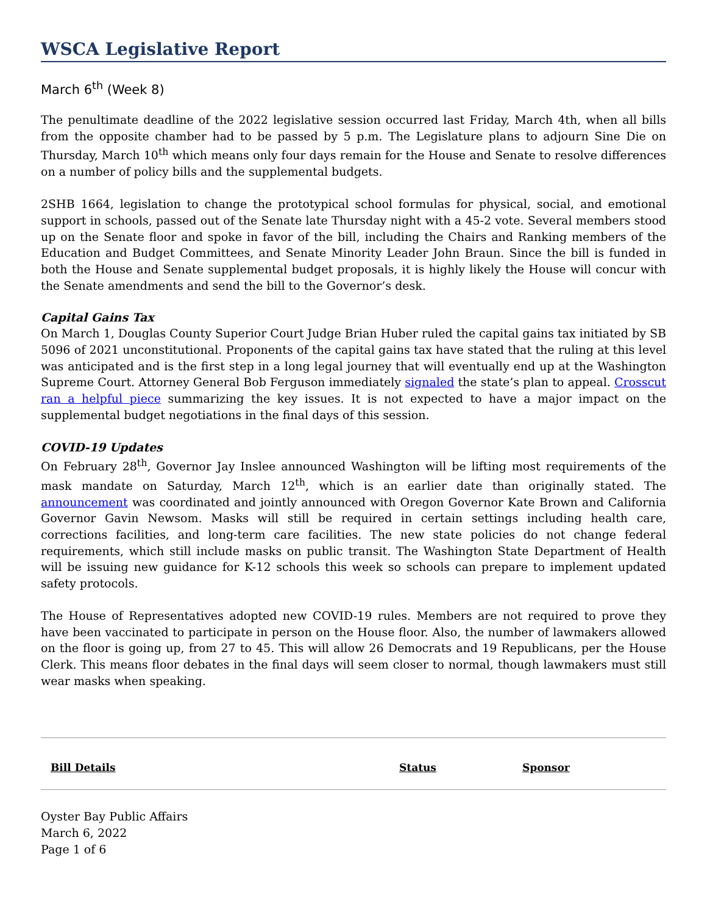WSCA Legislative Report
March 6<sup>th</sup> (Week 8)
The penultimate deadline of the 2022 legislative session occurred last Friday, March 4th, when all bills from the opposite chamber had to be passed by 5 p.m. The Legislature plans to adjourn Sine Die on Thursday, March 10<sup>th</sup> which means only four days remain for the House and Senate to resolve differences on a number of policy bills and the supplemental budgets.
2SHB 1664, legislation to change the prototypical school formulas for physical, social, and emotional support in schools, passed out of the Senate late Thursday night with a 45-2 vote. Several members stood up on the Senate floor and spoke in favor of the bill, including the Chairs and Ranking members of the Education and Budget Committees, and Senate Minority Leader John Braun. Since the bill is funded in both the House and Senate supplemental budget proposals, it is highly likely the House will concur with the Senate amendments and send the bill to the Governor’s desk.
Capital Gains Tax
On March 1, Douglas County Superior Court Judge Brian Huber ruled the capital gains tax initiated by SB 5096 of 2021 unconstitutional. Proponents of the capital gains tax have stated that the ruling at this level was anticipated and is the first step in a long legal journey that will eventually end up at the Washington Supreme Court. Attorney General Bob Ferguson immediately signaled the state’s plan to appeal. Crosscut ran a helpful piece summarizing the key issues. It is not expected to have a major impact on the supplemental budget negotiations in the final days of this session.
COVID-19 Updates
On February 28<sup>th</sup>, Governor Jay Inslee announced Washington will be lifting most requirements of the mask mandate on Saturday, March 12<sup>th</sup>, which is an earlier date than originally stated. The announcement was coordinated and jointly announced with Oregon Governor Kate Brown and California Governor Gavin Newsom. Masks will still be required in certain settings including health care, corrections facilities, and long-term care facilities. The new state policies do not change federal requirements, which still include masks on public transit. The Washington State Department of Health will be issuing new guidance for K-12 schools this week so schools can prepare to implement updated safety protocols.
The House of Representatives adopted new COVID-19 rules. Members are not required to prove they have been vaccinated to participate in person on the House floor. Also, the number of lawmakers allowed on the floor is going up, from 27 to 45. This will allow 26 Democrats and 19 Republicans, per the House Clerk. This means floor debates in the final days will seem closer to normal, though lawmakers must still wear masks when speaking.
| Bill Details | Status | Sponsor |
| --- | --- | --- |
Oyster Bay Public Affairs
March 6, 2022
Page 1 of 6